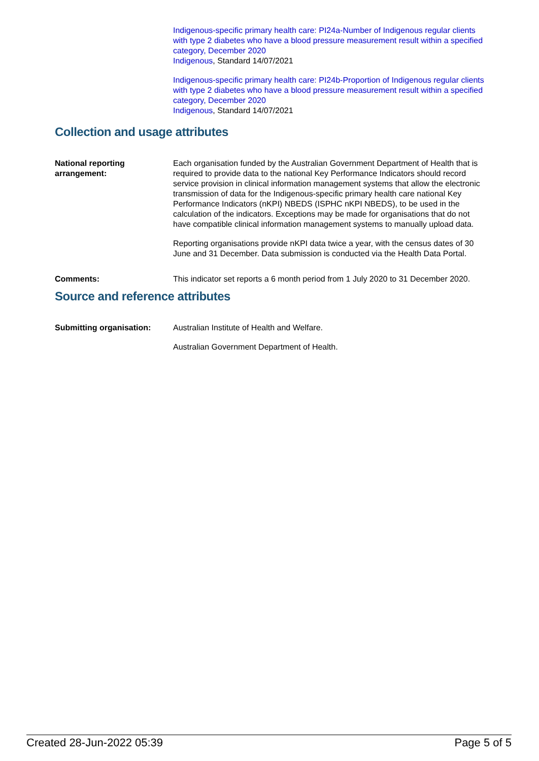Indigenous-specific primary health care: PI24a-Number of Indigenous regular clients with type 2 diabetes who have a blood pressure measurement result within a specified category, December 2020
Indigenous, Standard 14/07/2021
Indigenous-specific primary health care: PI24b-Proportion of Indigenous regular clients with type 2 diabetes who have a blood pressure measurement result within a specified category, December 2020
Indigenous, Standard 14/07/2021
Collection and usage attributes
National reporting arrangement:
Each organisation funded by the Australian Government Department of Health that is required to provide data to the national Key Performance Indicators should record service provision in clinical information management systems that allow the electronic transmission of data for the Indigenous-specific primary health care national Key Performance Indicators (nKPI) NBEDS (ISPHC nKPI NBEDS), to be used in the calculation of the indicators. Exceptions may be made for organisations that do not have compatible clinical information management systems to manually upload data.
Reporting organisations provide nKPI data twice a year, with the census dates of 30 June and 31 December. Data submission is conducted via the Health Data Portal.
Comments: This indicator set reports a 6 month period from 1 July 2020 to 31 December 2020.
Source and reference attributes
Submitting organisation: Australian Institute of Health and Welfare.
Australian Government Department of Health.
Created 28-Jun-2022 05:39 Page 5 of 5